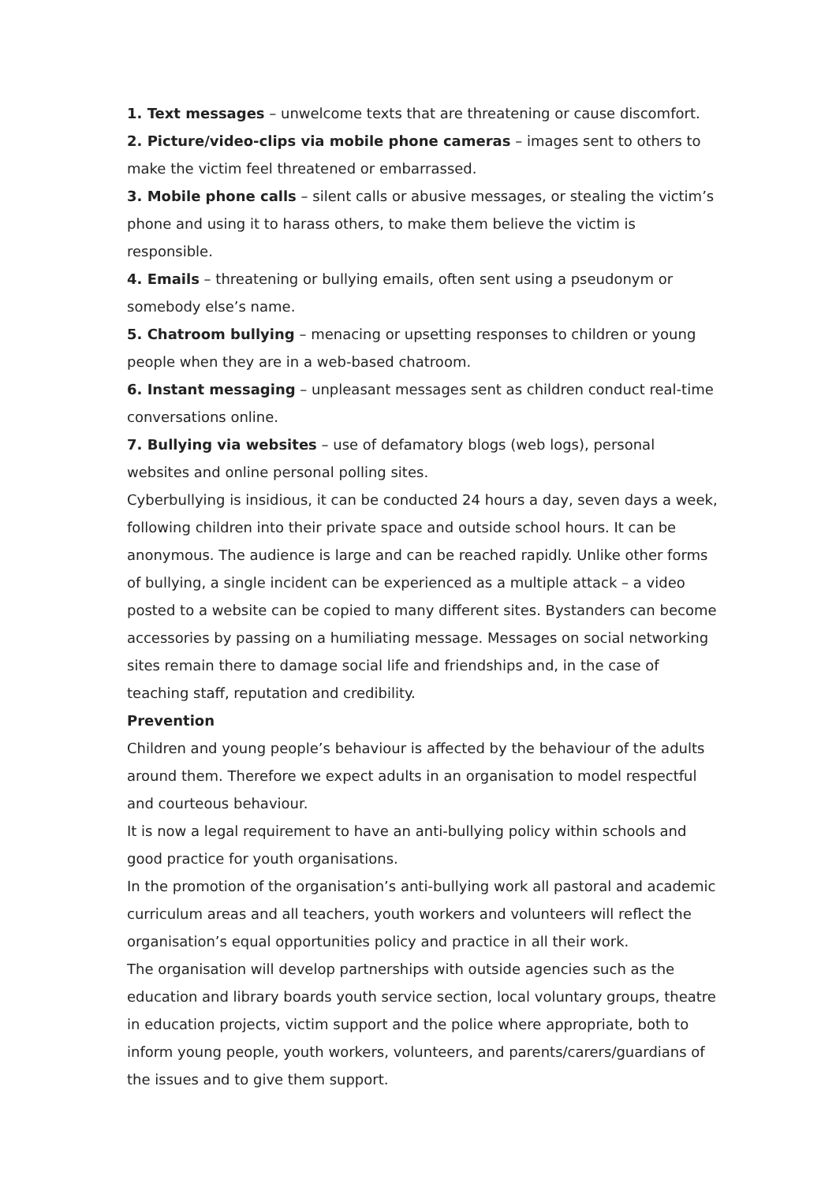1. Text messages – unwelcome texts that are threatening or cause discomfort.
2. Picture/video-clips via mobile phone cameras – images sent to others to make the victim feel threatened or embarrassed.
3. Mobile phone calls – silent calls or abusive messages, or stealing the victim’s phone and using it to harass others, to make them believe the victim is responsible.
4. Emails – threatening or bullying emails, often sent using a pseudonym or somebody else’s name.
5. Chatroom bullying – menacing or upsetting responses to children or young people when they are in a web-based chatroom.
6. Instant messaging – unpleasant messages sent as children conduct real-time conversations online.
7. Bullying via websites – use of defamatory blogs (web logs), personal websites and online personal polling sites.
Cyberbullying is insidious, it can be conducted 24 hours a day, seven days a week, following children into their private space and outside school hours. It can be anonymous. The audience is large and can be reached rapidly. Unlike other forms of bullying, a single incident can be experienced as a multiple attack – a video posted to a website can be copied to many different sites. Bystanders can become accessories by passing on a humiliating message. Messages on social networking sites remain there to damage social life and friendships and, in the case of teaching staff, reputation and credibility.
Prevention
Children and young people’s behaviour is affected by the behaviour of the adults around them. Therefore we expect adults in an organisation to model respectful and courteous behaviour.
It is now a legal requirement to have an anti-bullying policy within schools and good practice for youth organisations.
In the promotion of the organisation’s anti-bullying work all pastoral and academic curriculum areas and all teachers, youth workers and volunteers will reflect the organisation’s equal opportunities policy and practice in all their work.
The organisation will develop partnerships with outside agencies such as the education and library boards youth service section, local voluntary groups, theatre in education projects, victim support and the police where appropriate, both to inform young people, youth workers, volunteers, and parents/carers/guardians of the issues and to give them support.